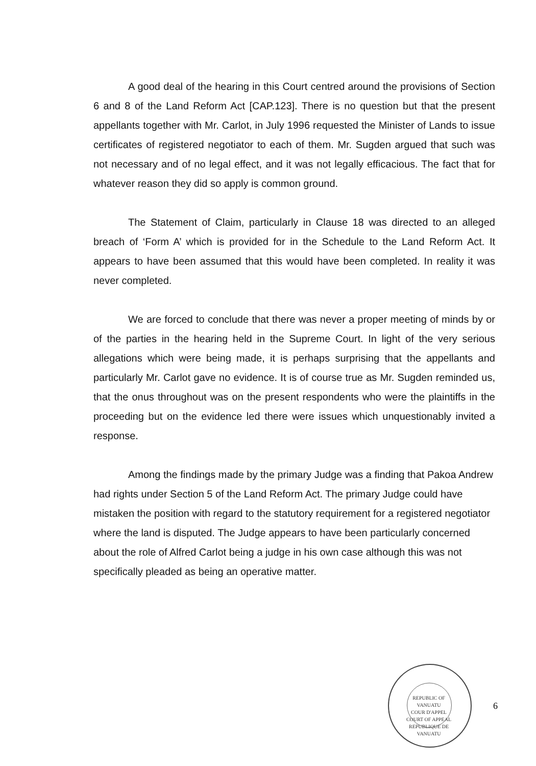A good deal of the hearing in this Court centred around the provisions of Section 6 and 8 of the Land Reform Act [CAP.123]. There is no question but that the present appellants together with Mr. Carlot, in July 1996 requested the Minister of Lands to issue certificates of registered negotiator to each of them. Mr. Sugden argued that such was not necessary and of no legal effect, and it was not legally efficacious. The fact that for whatever reason they did so apply is common ground.
The Statement of Claim, particularly in Clause 18 was directed to an alleged breach of ‘Form A’ which is provided for in the Schedule to the Land Reform Act. It appears to have been assumed that this would have been completed. In reality it was never completed.
We are forced to conclude that there was never a proper meeting of minds by or of the parties in the hearing held in the Supreme Court. In light of the very serious allegations which were being made, it is perhaps surprising that the appellants and particularly Mr. Carlot gave no evidence. It is of course true as Mr. Sugden reminded us, that the onus throughout was on the present respondents who were the plaintiffs in the proceeding but on the evidence led there were issues which unquestionably invited a response.
Among the findings made by the primary Judge was a finding that Pakoa Andrew had rights under Section 5 of the Land Reform Act. The primary Judge could have mistaken the position with regard to the statutory requirement for a registered negotiator where the land is disputed. The Judge appears to have been particularly concerned about the role of Alfred Carlot being a judge in his own case although this was not specifically pleaded as being an operative matter.
REPUBLIC OF VANUATU
COUR D'APPEL
COURT OF APPEAL
REPUBLIQUE DE VANUATU
6